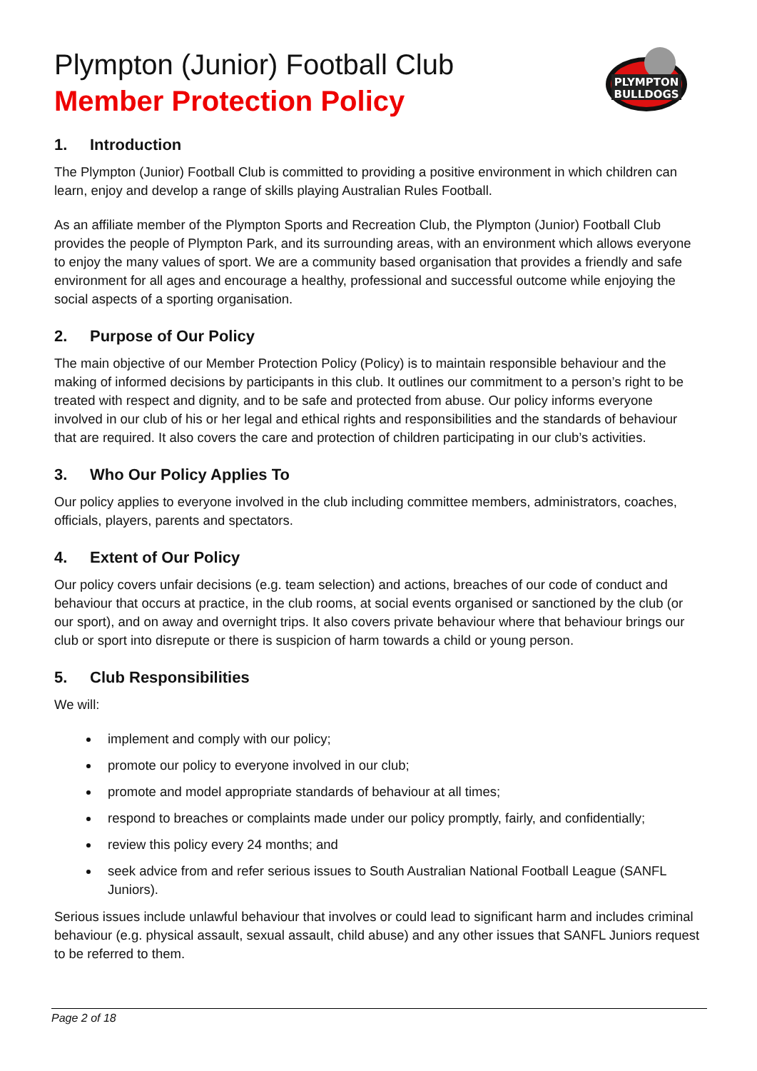Plympton (Junior) Football Club
Member Protection Policy
PLYMPTON
BULLDOGS
1. Introduction
The Plympton (Junior) Football Club is committed to providing a positive environment in which children can learn, enjoy and develop a range of skills playing Australian Rules Football.
As an affiliate member of the Plympton Sports and Recreation Club, the Plympton (Junior) Football Club provides the people of Plympton Park, and its surrounding areas, with an environment which allows everyone to enjoy the many values of sport. We are a community based organisation that provides a friendly and safe environment for all ages and encourage a healthy, professional and successful outcome while enjoying the social aspects of a sporting organisation.
2. Purpose of Our Policy
The main objective of our Member Protection Policy (Policy) is to maintain responsible behaviour and the making of informed decisions by participants in this club. It outlines our commitment to a person’s right to be treated with respect and dignity, and to be safe and protected from abuse. Our policy informs everyone involved in our club of his or her legal and ethical rights and responsibilities and the standards of behaviour that are required. It also covers the care and protection of children participating in our club’s activities.
3. Who Our Policy Applies To
Our policy applies to everyone involved in the club including committee members, administrators, coaches, officials, players, parents and spectators.
4. Extent of Our Policy
Our policy covers unfair decisions (e.g. team selection) and actions, breaches of our code of conduct and behaviour that occurs at practice, in the club rooms, at social events organised or sanctioned by the club (or our sport), and on away and overnight trips. It also covers private behaviour where that behaviour brings our club or sport into disrepute or there is suspicion of harm towards a child or young person.
5. Club Responsibilities
We will:
implement and comply with our policy;
promote our policy to everyone involved in our club;
promote and model appropriate standards of behaviour at all times;
respond to breaches or complaints made under our policy promptly, fairly, and confidentially;
review this policy every 24 months; and
seek advice from and refer serious issues to South Australian National Football League (SANFL Juniors).
Serious issues include unlawful behaviour that involves or could lead to significant harm and includes criminal behaviour (e.g. physical assault, sexual assault, child abuse) and any other issues that SANFL Juniors request to be referred to them.
Page 2 of 18